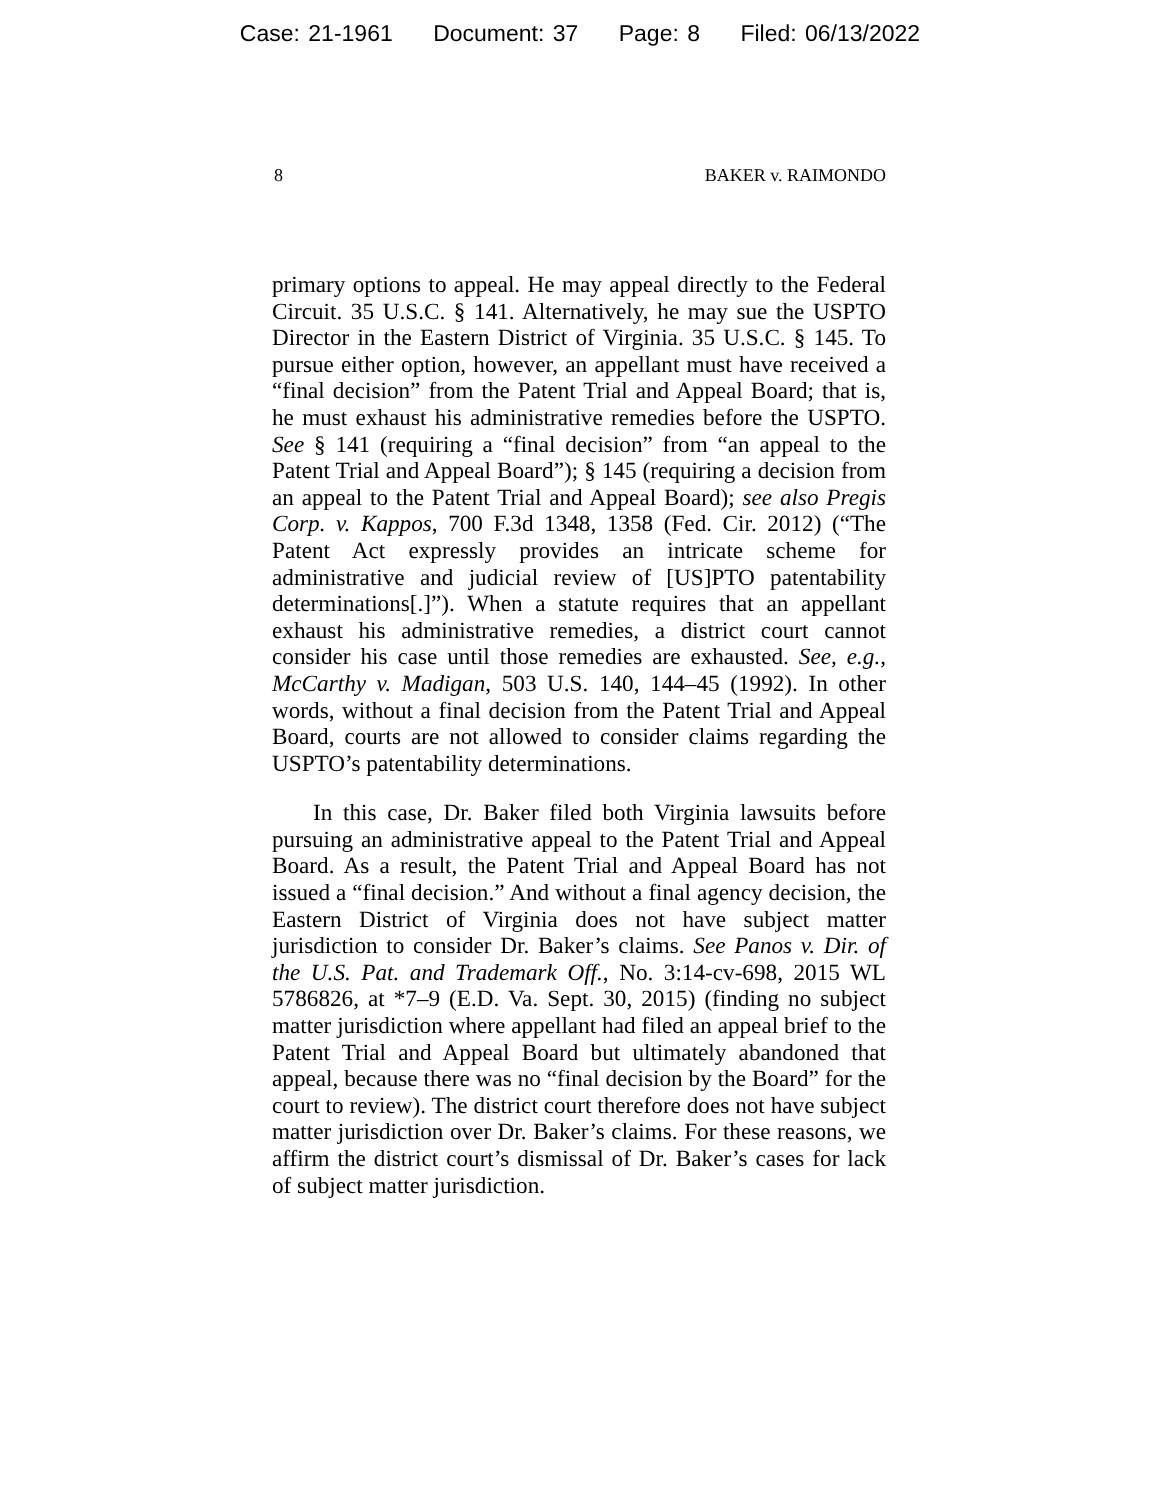Case: 21-1961 Document: 37 Page: 8 Filed: 06/13/2022
8 BAKER v. RAIMONDO
primary options to appeal. He may appeal directly to the Federal Circuit. 35 U.S.C. § 141. Alternatively, he may sue the USPTO Director in the Eastern District of Virginia. 35 U.S.C. § 145. To pursue either option, however, an appellant must have received a “final decision” from the Patent Trial and Appeal Board; that is, he must exhaust his administrative remedies before the USPTO. See § 141 (requiring a “final decision” from “an appeal to the Patent Trial and Appeal Board”); § 145 (requiring a decision from an appeal to the Patent Trial and Appeal Board); see also Pregis Corp. v. Kappos, 700 F.3d 1348, 1358 (Fed. Cir. 2012) (“The Patent Act expressly provides an intricate scheme for administrative and judicial review of [US]PTO patentability determinations[.]”). When a statute requires that an appellant exhaust his administrative remedies, a district court cannot consider his case until those remedies are exhausted. See, e.g., McCarthy v. Madigan, 503 U.S. 140, 144–45 (1992). In other words, without a final decision from the Patent Trial and Appeal Board, courts are not allowed to consider claims regarding the USPTO’s patentability determinations.
In this case, Dr. Baker filed both Virginia lawsuits before pursuing an administrative appeal to the Patent Trial and Appeal Board. As a result, the Patent Trial and Appeal Board has not issued a “final decision.” And without a final agency decision, the Eastern District of Virginia does not have subject matter jurisdiction to consider Dr. Baker’s claims. See Panos v. Dir. of the U.S. Pat. and Trademark Off., No. 3:14-cv-698, 2015 WL 5786826, at *7–9 (E.D. Va. Sept. 30, 2015) (finding no subject matter jurisdiction where appellant had filed an appeal brief to the Patent Trial and Appeal Board but ultimately abandoned that appeal, because there was no “final decision by the Board” for the court to review). The district court therefore does not have subject matter jurisdiction over Dr. Baker’s claims. For these reasons, we affirm the district court’s dismissal of Dr. Baker’s cases for lack of subject matter jurisdiction.